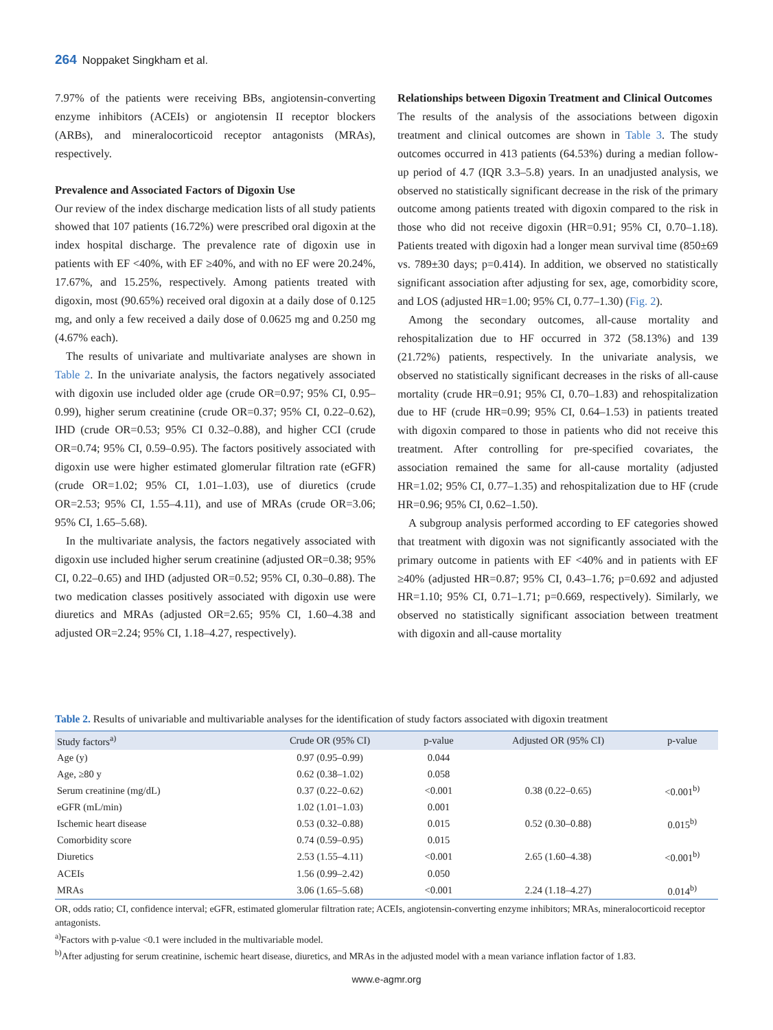264 Noppaket Singkham et al.
7.97% of the patients were receiving BBs, angiotensin-converting enzyme inhibitors (ACEIs) or angiotensin II receptor blockers (ARBs), and mineralocorticoid receptor antagonists (MRAs), respectively.
Prevalence and Associated Factors of Digoxin Use
Our review of the index discharge medication lists of all study patients showed that 107 patients (16.72%) were prescribed oral digoxin at the index hospital discharge. The prevalence rate of digoxin use in patients with EF <40%, with EF ≥40%, and with no EF were 20.24%, 17.67%, and 15.25%, respectively. Among patients treated with digoxin, most (90.65%) received oral digoxin at a daily dose of 0.125 mg, and only a few received a daily dose of 0.0625 mg and 0.250 mg (4.67% each).
The results of univariate and multivariate analyses are shown in Table 2. In the univariate analysis, the factors negatively associated with digoxin use included older age (crude OR=0.97; 95% CI, 0.95–0.99), higher serum creatinine (crude OR=0.37; 95% CI, 0.22–0.62), IHD (crude OR=0.53; 95% CI 0.32–0.88), and higher CCI (crude OR=0.74; 95% CI, 0.59–0.95). The factors positively associated with digoxin use were higher estimated glomerular filtration rate (eGFR) (crude OR=1.02; 95% CI, 1.01–1.03), use of diuretics (crude OR=2.53; 95% CI, 1.55–4.11), and use of MRAs (crude OR=3.06; 95% CI, 1.65–5.68).
In the multivariate analysis, the factors negatively associated with digoxin use included higher serum creatinine (adjusted OR=0.38; 95% CI, 0.22–0.65) and IHD (adjusted OR=0.52; 95% CI, 0.30–0.88). The two medication classes positively associated with digoxin use were diuretics and MRAs (adjusted OR=2.65; 95% CI, 1.60–4.38 and adjusted OR=2.24; 95% CI, 1.18–4.27, respectively).
Relationships between Digoxin Treatment and Clinical Outcomes
The results of the analysis of the associations between digoxin treatment and clinical outcomes are shown in Table 3. The study outcomes occurred in 413 patients (64.53%) during a median follow-up period of 4.7 (IQR 3.3–5.8) years. In an unadjusted analysis, we observed no statistically significant decrease in the risk of the primary outcome among patients treated with digoxin compared to the risk in those who did not receive digoxin (HR=0.91; 95% CI, 0.70–1.18). Patients treated with digoxin had a longer mean survival time (850±69 vs. 789±30 days; p=0.414). In addition, we observed no statistically significant association after adjusting for sex, age, comorbidity score, and LOS (adjusted HR=1.00; 95% CI, 0.77–1.30) (Fig. 2).
Among the secondary outcomes, all-cause mortality and rehospitalization due to HF occurred in 372 (58.13%) and 139 (21.72%) patients, respectively. In the univariate analysis, we observed no statistically significant decreases in the risks of all-cause mortality (crude HR=0.91; 95% CI, 0.70–1.83) and rehospitalization due to HF (crude HR=0.99; 95% CI, 0.64–1.53) in patients treated with digoxin compared to those in patients who did not receive this treatment. After controlling for pre-specified covariates, the association remained the same for all-cause mortality (adjusted HR=1.02; 95% CI, 0.77–1.35) and rehospitalization due to HF (crude HR=0.96; 95% CI, 0.62–1.50).
A subgroup analysis performed according to EF categories showed that treatment with digoxin was not significantly associated with the primary outcome in patients with EF <40% and in patients with EF ≥40% (adjusted HR=0.87; 95% CI, 0.43–1.76; p=0.692 and adjusted HR=1.10; 95% CI, 0.71–1.71; p=0.669, respectively). Similarly, we observed no statistically significant association between treatment with digoxin and all-cause mortality
Table 2. Results of univariable and multivariable analyses for the identification of study factors associated with digoxin treatment
| Study factors<sup>a)</sup> | Crude OR (95% CI) | p-value | Adjusted OR (95% CI) | p-value |
| --- | --- | --- | --- | --- |
| Age (y) | 0.97 (0.95–0.99) | 0.044 | | |
| Age, ≥80 y | 0.62 (0.38–1.02) | 0.058 | | |
| Serum creatinine (mg/dL) | 0.37 (0.22–0.62) | <0.001 | 0.38 (0.22–0.65) | <0.001<sup>b)</sup> |
| eGFR (mL/min) | 1.02 (1.01–1.03) | 0.001 | | |
| Ischemic heart disease | 0.53 (0.32–0.88) | 0.015 | 0.52 (0.30–0.88) | 0.015<sup>b)</sup> |
| Comorbidity score | 0.74 (0.59–0.95) | 0.015 | | |
| Diuretics | 2.53 (1.55–4.11) | <0.001 | 2.65 (1.60–4.38) | <0.001<sup>b)</sup> |
| ACEIs | 1.56 (0.99–2.42) | 0.050 | | |
| MRAs | 3.06 (1.65–5.68) | <0.001 | 2.24 (1.18–4.27) | 0.014<sup>b)</sup> |
OR, odds ratio; CI, confidence interval; eGFR, estimated glomerular filtration rate; ACEIs, angiotensin-converting enzyme inhibitors; MRAs, mineralocorticoid receptor antagonists.
<sup>a)</sup> Factors with p-value <0.1 were included in the multivariable model.
<sup>b)</sup> After adjusting for serum creatinine, ischemic heart disease, diuretics, and MRAs in the adjusted model with a mean variance inflation factor of 1.83.
www.e-agmr.org